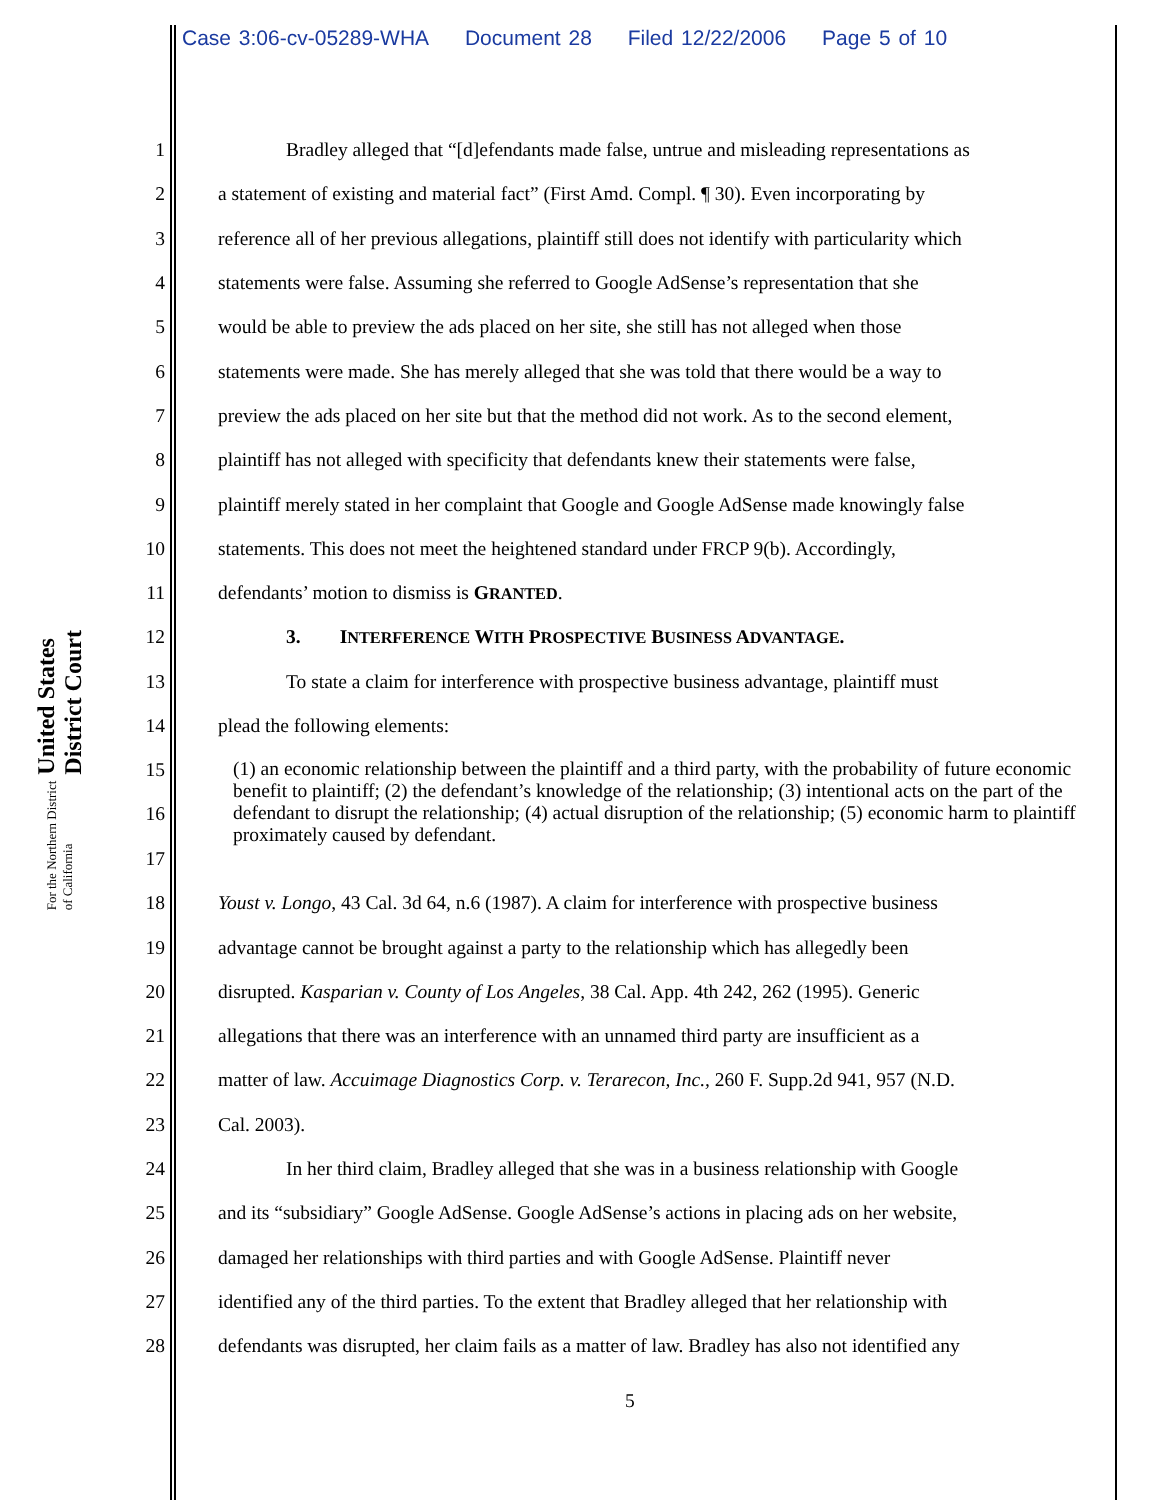Case 3:06-cv-05289-WHA Document 28 Filed 12/22/2006 Page 5 of 10
United States District Court
For the Northern District of California
1 Bradley alleged that “[d]efendants made false, untrue and misleading representations as
2 a statement of existing and material fact” (First Amd. Compl. ¶ 30). Even incorporating by
3 reference all of her previous allegations, plaintiff still does not identify with particularity which
4 statements were false. Assuming she referred to Google AdSense’s representation that she
5 would be able to preview the ads placed on her site, she still has not alleged when those
6 statements were made. She has merely alleged that she was told that there would be a way to
7 preview the ads placed on her site but that the method did not work. As to the second element,
8 plaintiff has not alleged with specificity that defendants knew their statements were false,
9 plaintiff merely stated in her complaint that Google and Google AdSense made knowingly false
10 statements. This does not meet the heightened standard under FRCP 9(b). Accordingly,
11 defendants’ motion to dismiss is GRANTED.
12 3. INTERFERENCE WITH PROSPECTIVE BUSINESS ADVANTAGE.
13 To state a claim for interference with prospective business advantage, plaintiff must
14 plead the following elements:
15
16
17
(1) an economic relationship between the plaintiff and a third party, with the probability of future economic benefit to plaintiff; (2) the defendant’s knowledge of the relationship; (3) intentional acts on the part of the defendant to disrupt the relationship; (4) actual disruption of the relationship; (5) economic harm to plaintiff proximately caused by defendant.
18 Youst v. Longo, 43 Cal. 3d 64, n.6 (1987). A claim for interference with prospective business
19 advantage cannot be brought against a party to the relationship which has allegedly been
20 disrupted. Kasparian v. County of Los Angeles, 38 Cal. App. 4th 242, 262 (1995). Generic
21 allegations that there was an interference with an unnamed third party are insufficient as a
22 matter of law. Accuimage Diagnostics Corp. v. Terarecon, Inc., 260 F. Supp.2d 941, 957 (N.D.
23 Cal. 2003).
24 In her third claim, Bradley alleged that she was in a business relationship with Google
25 and its “subsidiary” Google AdSense. Google AdSense’s actions in placing ads on her website,
26 damaged her relationships with third parties and with Google AdSense. Plaintiff never
27 identified any of the third parties. To the extent that Bradley alleged that her relationship with
28 defendants was disrupted, her claim fails as a matter of law. Bradley has also not identified any
5